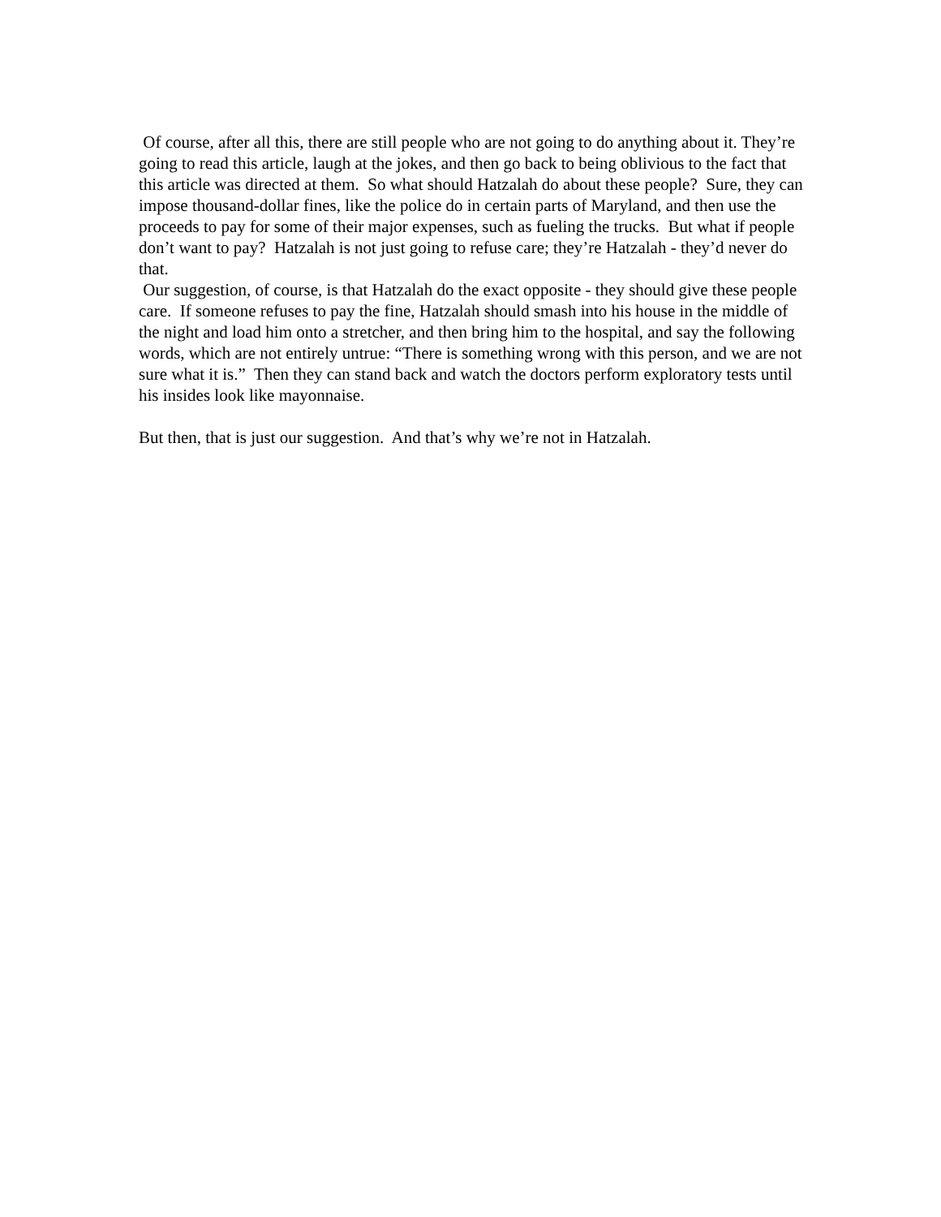Of course, after all this, there are still people who are not going to do anything about it. They’re going to read this article, laugh at the jokes, and then go back to being oblivious to the fact that this article was directed at them. So what should Hatzalah do about these people? Sure, they can impose thousand-dollar fines, like the police do in certain parts of Maryland, and then use the proceeds to pay for some of their major expenses, such as fueling the trucks. But what if people don’t want to pay? Hatzalah is not just going to refuse care; they’re Hatzalah - they’d never do that.
Our suggestion, of course, is that Hatzalah do the exact opposite - they should give these people care. If someone refuses to pay the fine, Hatzalah should smash into his house in the middle of the night and load him onto a stretcher, and then bring him to the hospital, and say the following words, which are not entirely untrue: “There is something wrong with this person, and we are not sure what it is.” Then they can stand back and watch the doctors perform exploratory tests until his insides look like mayonnaise.
But then, that is just our suggestion. And that’s why we’re not in Hatzalah.